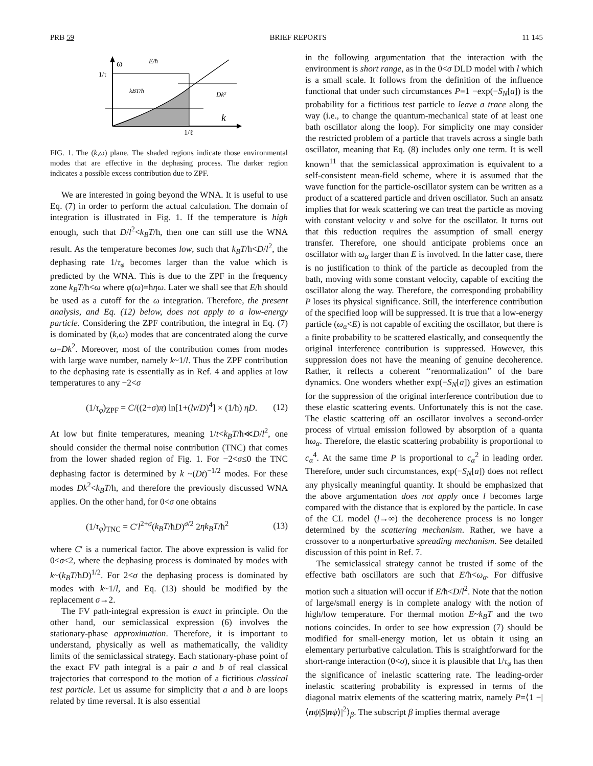PRB 59 BRIEF REPORTS 11 145
ω
1/τ
E/ħ
kBT/ħ
Dk²
k
1/ℓ
FIG. 1. The (k,ω) plane. The shaded regions indicate those environmental modes that are effective in the dephasing process. The darker region indicates a possible excess contribution due to ZPF.
We are interested in going beyond the WNA. It is useful to use Eq. (7) in order to perform the actual calculation. The domain of integration is illustrated in Fig. 1. If the temperature is high enough, such that D/l<sup>2</sup><k<sub>B</sub>T/ħ, then one can still use the WNA result. As the temperature becomes low, such that k<sub>B</sub>T/ħ<D/l<sup>2</sup>, the dephasing rate 1/τ<sub>φ</sub> becomes larger than the value which is predicted by the WNA. This is due to the ZPF in the frequency zone k<sub>B</sub>T/ħ<ω where φ(ω)=ħηω. Later we shall see that E/ħ should be used as a cutoff for the ω integration. Therefore, the present analysis, and Eq. (12) below, does not apply to a low-energy particle. Considering the ZPF contribution, the integral in Eq. (7) is dominated by (k,ω) modes that are concentrated along the curve ω=Dk<sup>2</sup>. Moreover, most of the contribution comes from modes with large wave number, namely k~1/l. Thus the ZPF contribution to the dephasing rate is essentially as in Ref. 4 and applies at low temperatures to any −2<σ
(1/τ<sub>φ</sub>)<sub>ZPF</sub> = C/((2+σ)π) ln[1+(lv/D)<sup>4</sup>] × (1/ħ) ηD. (12)
At low but finite temperatures, meaning 1/t<k<sub>B</sub>T/ħ≪D/l<sup>2</sup>, one should consider the thermal noise contribution (TNC) that comes from the lower shaded region of Fig. 1. For −2<σ≤0 the TNC dephasing factor is determined by k ~(Dt)<sup>−1/2</sup> modes. For these modes Dk<sup>2</sup><k<sub>B</sub>T/ħ, and therefore the previously discussed WNA applies. On the other hand, for 0<σ one obtains
(1/τ<sub>φ</sub>)<sub>TNC</sub> = C′l<sup>2+σ</sup>(k<sub>B</sub>T/ħD)<sup>σ/2</sup> 2ηk<sub>B</sub>T/ħ<sup>2</sup> (13)
where C′ is a numerical factor. The above expression is valid for 0<σ<2, where the dephasing process is dominated by modes with k~(k<sub>B</sub>T/ħD)<sup>1/2</sup>. For 2<σ the dephasing process is dominated by modes with k~1/l, and Eq. (13) should be modified by the replacement σ→2.
The FV path-integral expression is exact in principle. On the other hand, our semiclassical expression (6) involves the stationary-phase approximation. Therefore, it is important to understand, physically as well as mathematically, the validity limits of the semiclassical strategy. Each stationary-phase point of the exact FV path integral is a pair a and b of real classical trajectories that correspond to the motion of a fictitious classical test particle. Let us assume for simplicity that a and b are loops related by time reversal. It is also essential
in the following argumentation that the interaction with the environment is short range, as in the 0<σ DLD model with l which is a small scale. It follows from the definition of the influence functional that under such circumstances P=1 −exp(−S<sub>N</sub>[a]) is the probability for a fictitious test particle to leave a trace along the way (i.e., to change the quantum-mechanical state of at least one bath oscillator along the loop). For simplicity one may consider the restricted problem of a particle that travels across a single bath oscillator, meaning that Eq. (8) includes only one term. It is well known<sup>11</sup> that the semiclassical approximation is equivalent to a self-consistent mean-field scheme, where it is assumed that the wave function for the particle-oscillator system can be written as a product of a scattered particle and driven oscillator. Such an ansatz implies that for weak scattering we can treat the particle as moving with constant velocity v and solve for the oscillator. It turns out that this reduction requires the assumption of small energy transfer. Therefore, one should anticipate problems once an oscillator with ω<sub>α</sub> larger than E is involved. In the latter case, there is no justification to think of the particle as decoupled from the bath, moving with some constant velocity, capable of exciting the oscillator along the way. Therefore, the corresponding probability P loses its physical significance. Still, the interference contribution of the specified loop will be suppressed. It is true that a low-energy particle (ω<sub>α</sub><E) is not capable of exciting the oscillator, but there is a finite probability to be scattered elastically, and consequently the original interference contribution is suppressed. However, this suppression does not have the meaning of genuine decoherence. Rather, it reflects a coherent ‘‘renormalization’’ of the bare dynamics. One wonders whether exp(−S<sub>N</sub>[a]) gives an estimation for the suppression of the original interference contribution due to these elastic scattering events. Unfortunately this is not the case. The elastic scattering off an oscillator involves a second-order process of virtual emission followed by absorption of a quanta ħω<sub>α</sub>. Therefore, the elastic scattering probability is proportional to c<sub>α</sub><sup>4</sup>. At the same time P is proportional to c<sub>α</sub><sup>2</sup> in leading order. Therefore, under such circumstances, exp(−S<sub>N</sub>[a]) does not reflect any physically meaningful quantity. It should be emphasized that the above argumentation does not apply once l becomes large compared with the distance that is explored by the particle. In case of the CL model (l→∞) the decoherence process is no longer determined by the scattering mechanism. Rather, we have a crossover to a nonperturbative spreading mechanism. See detailed discussion of this point in Ref. 7.
The semiclassical strategy cannot be trusted if some of the effective bath oscillators are such that E/ħ<ω<sub>α</sub>. For diffusive motion such a situation will occur if E/ħ<D/l<sup>2</sup>. Note that the notion of large/small energy is in complete analogy with the notion of high/low temperature. For thermal motion E~k<sub>B</sub>T and the two notions coincides. In order to see how expression (7) should be modified for small-energy motion, let us obtain it using an elementary perturbative calculation. This is straightforward for the short-range interaction (0<σ), since it is plausible that 1/τ<sub>φ</sub> has then the significance of inelastic scattering rate. The leading-order inelastic scattering probability is expressed in terms of the diagonal matrix elements of the scattering matrix, namely P=⟨1 −|⟨nψ|S|nψ⟩|<sup>2</sup>⟩<sub>β</sub>. The subscript β implies thermal average